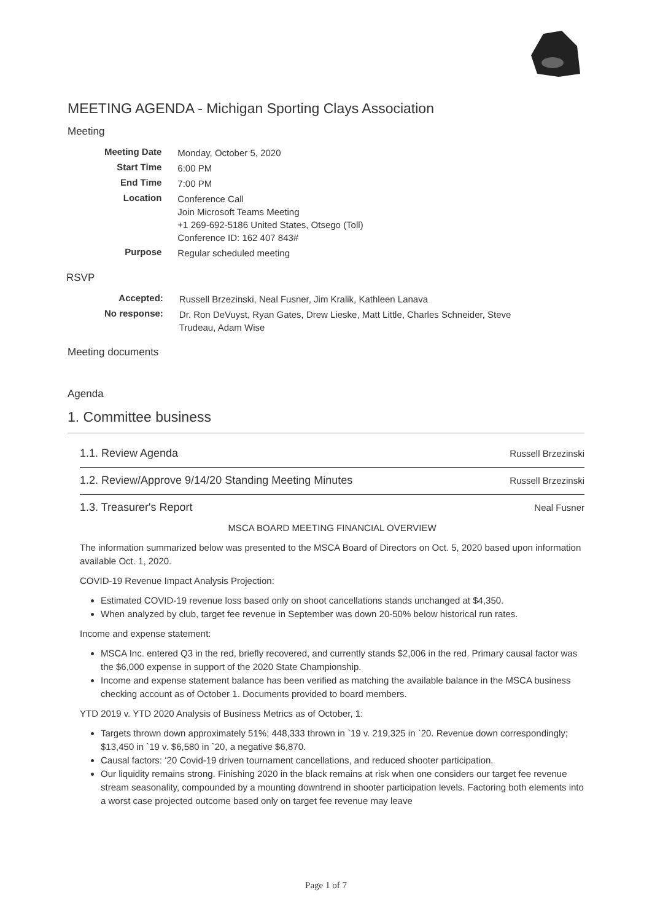MEETING AGENDA - Michigan Sporting Clays Association
Meeting
| Meeting Date | Monday, October 5, 2020 |
| Start Time | 6:00 PM |
| End Time | 7:00 PM |
| Location | Conference Call Join Microsoft Teams Meeting +1 269-692-5186 United States, Otsego (Toll) Conference ID: 162 407 843# |
| Purpose | Regular scheduled meeting |
RSVP
| Accepted: | Russell Brzezinski, Neal Fusner, Jim Kralik, Kathleen Lanava |
| No response: | Dr. Ron DeVuyst, Ryan Gates, Drew Lieske, Matt Little, Charles Schneider, Steve Trudeau, Adam Wise |
Meeting documents
Agenda
1. Committee business
1.1. Review Agenda Russell Brzezinski
1.2. Review/Approve 9/14/20 Standing Meeting Minutes Russell Brzezinski
1.3. Treasurer's Report Neal Fusner
MSCA BOARD MEETING FINANCIAL OVERVIEW
The information summarized below was presented to the MSCA Board of Directors on Oct. 5, 2020 based upon information available Oct. 1, 2020.
COVID-19 Revenue Impact Analysis Projection:
Estimated COVID-19 revenue loss based only on shoot cancellations stands unchanged at $4,350.
When analyzed by club, target fee revenue in September was down 20-50% below historical run rates.
Income and expense statement:
MSCA Inc. entered Q3 in the red, briefly recovered, and currently stands $2,006 in the red. Primary causal factor was the $6,000 expense in support of the 2020 State Championship.
Income and expense statement balance has been verified as matching the available balance in the MSCA business checking account as of October 1. Documents provided to board members.
YTD 2019 v. YTD 2020 Analysis of Business Metrics as of October, 1:
Targets thrown down approximately 51%; 448,333 thrown in `19 v. 219,325 in `20. Revenue down correspondingly; $13,450 in `19 v. $6,580 in `20, a negative $6,870.
Causal factors: ‘20 Covid-19 driven tournament cancellations, and reduced shooter participation.
Our liquidity remains strong. Finishing 2020 in the black remains at risk when one considers our target fee revenue stream seasonality, compounded by a mounting downtrend in shooter participation levels. Factoring both elements into a worst case projected outcome based only on target fee revenue may leave
Page 1 of 7